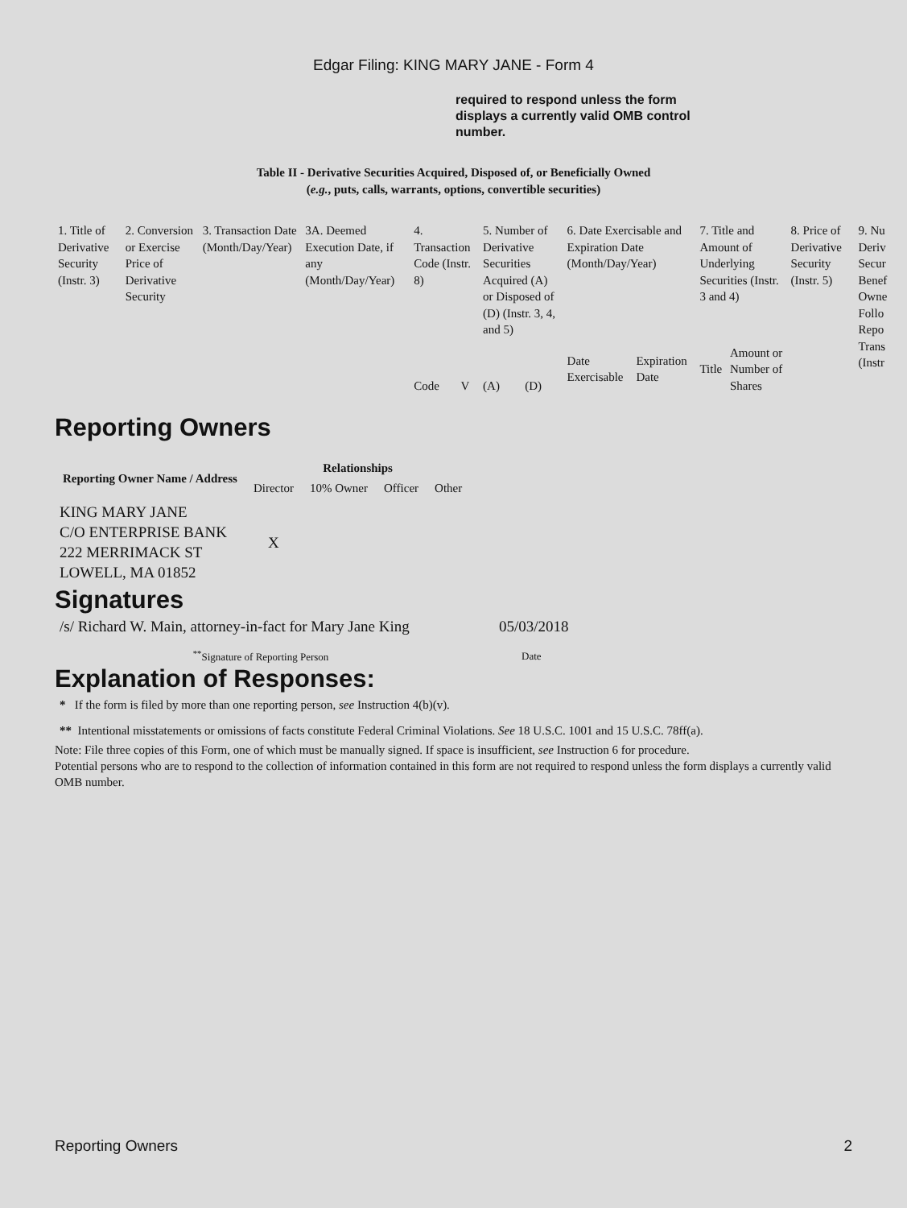Edgar Filing: KING MARY JANE - Form 4
required to respond unless the form displays a currently valid OMB control number.
Table II - Derivative Securities Acquired, Disposed of, or Beneficially Owned
(e.g., puts, calls, warrants, options, convertible securities)
| 1. Title of Derivative Security (Instr. 3) | 2. Conversion or Exercise Price of Derivative Security | 3. Transaction Date (Month/Day/Year) | 3A. Deemed Execution Date, if any (Month/Day/Year) | 4. Transaction Code (Instr. 8) | | 5. Number of Derivative Securities Acquired (A) or Disposed of (D) (Instr. 3, 4, and 5) | | 6. Date Exercisable and Expiration Date (Month/Day/Year) | | 7. Title and Amount of Underlying Securities (Instr. 3 and 4) | | 8. Price of Derivative Security (Instr. 5) | 9. Nu Deriv Secur Benef Owne Follo Repo Trans (Instr |
| | | | | Code | V | (A) | (D) | Date Exercisable | Expiration Date | Title | Amount or Number of Shares | | |
Reporting Owners
| Reporting Owner Name / Address | Relationships | | | |
| --- | --- | --- | --- | --- |
| | Director | 10% Owner | Officer | Other |
| KING MARY JANE C/O ENTERPRISE BANK 222 MERRIMACK ST LOWELL, MA 01852 | X | | | |
Signatures
| /s/ Richard W. Main, attorney-in-fact for Mary Jane King | 05/03/2018 |
| <sup>**</sup> Signature of Reporting Person | Date |
Explanation of Responses:
* If the form is filed by more than one reporting person, see Instruction 4(b)(v).
** Intentional misstatements or omissions of facts constitute Federal Criminal Violations. See 18 U.S.C. 1001 and 15 U.S.C. 78ff(a).
Note: File three copies of this Form, one of which must be manually signed. If space is insufficient, see Instruction 6 for procedure.
Potential persons who are to respond to the collection of information contained in this form are not required to respond unless the form displays a currently valid OMB number.
Reporting Owners 2